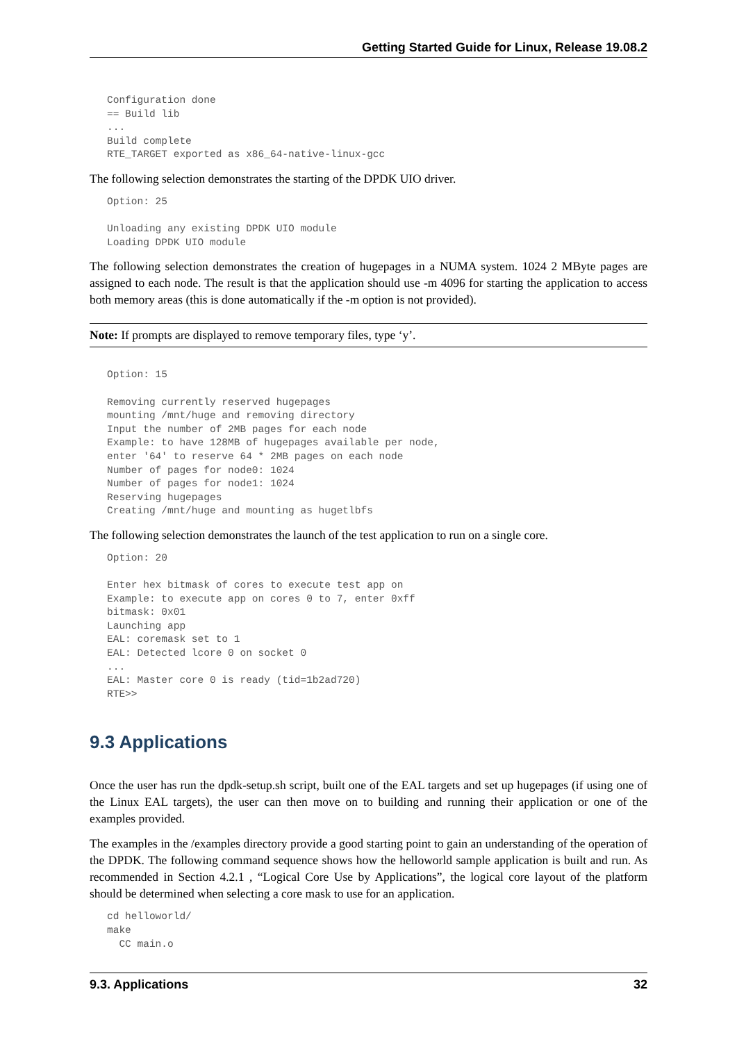Getting Started Guide for Linux, Release 19.08.2
Configuration done
== Build lib
...
Build complete
RTE_TARGET exported as x86_64-native-linux-gcc
The following selection demonstrates the starting of the DPDK UIO driver.
Option: 25

Unloading any existing DPDK UIO module
Loading DPDK UIO module
The following selection demonstrates the creation of hugepages in a NUMA system. 1024 2 MByte pages are assigned to each node. The result is that the application should use -m 4096 for starting the application to access both memory areas (this is done automatically if the -m option is not provided).
Note: If prompts are displayed to remove temporary files, type ‘y’.
Option: 15

Removing currently reserved hugepages
mounting /mnt/huge and removing directory
Input the number of 2MB pages for each node
Example: to have 128MB of hugepages available per node,
enter '64' to reserve 64 * 2MB pages on each node
Number of pages for node0: 1024
Number of pages for node1: 1024
Reserving hugepages
Creating /mnt/huge and mounting as hugetlbfs
The following selection demonstrates the launch of the test application to run on a single core.
Option: 20

Enter hex bitmask of cores to execute test app on
Example: to execute app on cores 0 to 7, enter 0xff
bitmask: 0x01
Launching app
EAL: coremask set to 1
EAL: Detected lcore 0 on socket 0
...
EAL: Master core 0 is ready (tid=1b2ad720)
RTE>>
9.3 Applications
Once the user has run the dpdk-setup.sh script, built one of the EAL targets and set up hugepages (if using one of the Linux EAL targets), the user can then move on to building and running their application or one of the examples provided.
The examples in the /examples directory provide a good starting point to gain an understanding of the operation of the DPDK. The following command sequence shows how the helloworld sample application is built and run. As recommended in Section 4.2.1 , “Logical Core Use by Applications”, the logical core layout of the platform should be determined when selecting a core mask to use for an application.
cd helloworld/
make
  CC main.o
9.3. Applications 32